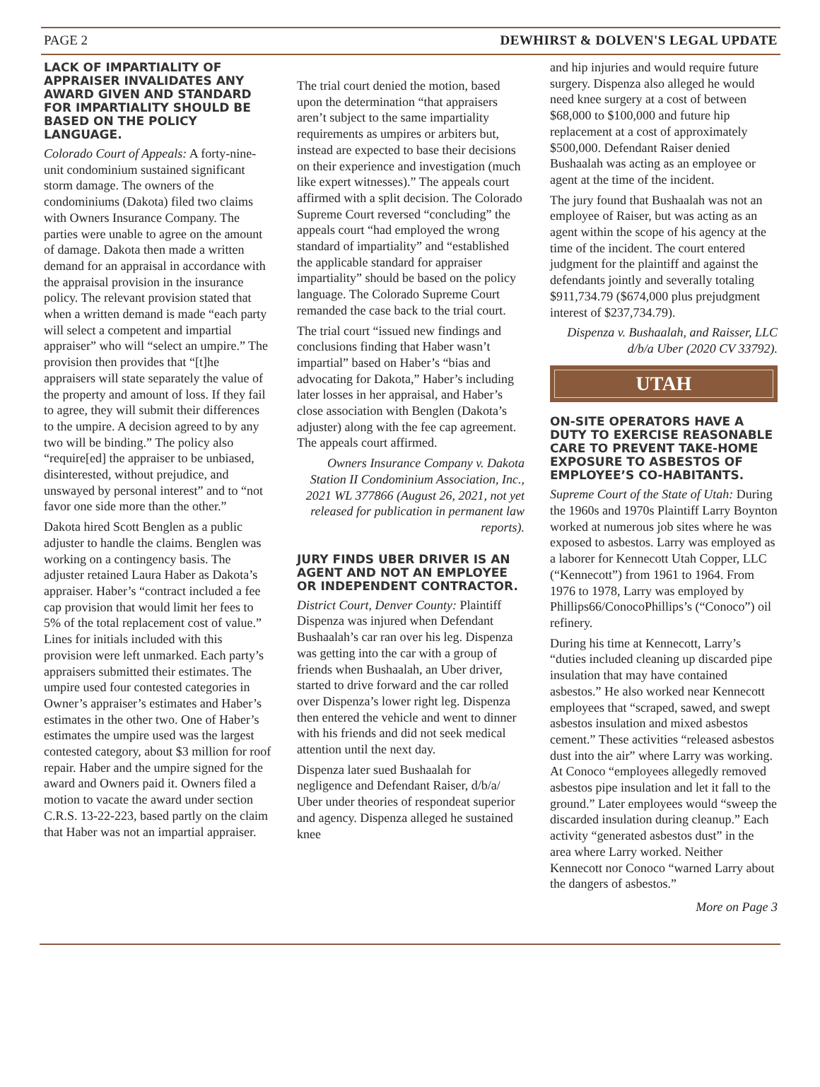PAGE 2 DEWHIRST & DOLVEN'S LEGAL UPDATE
LACK OF IMPARTIALITY OF APPRAISER INVALIDATES ANY AWARD GIVEN AND STANDARD FOR IMPARTIALITY SHOULD BE BASED ON THE POLICY LANGUAGE.
Colorado Court of Appeals: A forty-nine-unit condominium sustained significant storm damage. The owners of the condominiums (Dakota) filed two claims with Owners Insurance Company. The parties were unable to agree on the amount of damage. Dakota then made a written demand for an appraisal in accordance with the appraisal provision in the insurance policy. The relevant provision stated that when a written demand is made “each party will select a competent and impartial appraiser” who will “select an umpire.” The provision then provides that “[t]he appraisers will state separately the value of the property and amount of loss. If they fail to agree, they will submit their differences to the umpire. A decision agreed to by any two will be binding.” The policy also “require[ed] the appraiser to be unbiased, disinterested, without prejudice, and unswayed by personal interest” and to “not favor one side more than the other.”
Dakota hired Scott Benglen as a public adjuster to handle the claims. Benglen was working on a contingency basis. The adjuster retained Laura Haber as Dakota’s appraiser. Haber’s “contract included a fee cap provision that would limit her fees to 5% of the total replacement cost of value.” Lines for initials included with this provision were left unmarked. Each party’s appraisers submitted their estimates. The umpire used four contested categories in Owner’s appraiser’s estimates and Haber’s estimates in the other two. One of Haber’s estimates the umpire used was the largest contested category, about $3 million for roof repair. Haber and the umpire signed for the award and Owners paid it. Owners filed a motion to vacate the award under section C.R.S. 13-22-223, based partly on the claim that Haber was not an impartial appraiser.
The trial court denied the motion, based upon the determination “that appraisers aren’t subject to the same impartiality requirements as umpires or arbiters but, instead are expected to base their decisions on their experience and investigation (much like expert witnesses).” The appeals court affirmed with a split decision. The Colorado Supreme Court reversed “concluding” the appeals court “had employed the wrong standard of impartiality” and “established the applicable standard for appraiser impartiality” should be based on the policy language. The Colorado Supreme Court remanded the case back to the trial court.
The trial court “issued new findings and conclusions finding that Haber wasn’t impartial” based on Haber’s “bias and advocating for Dakota,” Haber’s including later losses in her appraisal, and Haber’s close association with Benglen (Dakota’s adjuster) along with the fee cap agreement. The appeals court affirmed.
Owners Insurance Company v. Dakota Station II Condominium Association, Inc., 2021 WL 377866 (August 26, 2021, not yet released for publication in permanent law reports).
JURY FINDS UBER DRIVER IS AN AGENT AND NOT AN EMPLOYEE OR INDEPENDENT CONTRACTOR.
District Court, Denver County: Plaintiff Dispenza was injured when Defendant Bushaalah’s car ran over his leg. Dispenza was getting into the car with a group of friends when Bushaalah, an Uber driver, started to drive forward and the car rolled over Dispenza’s lower right leg. Dispenza then entered the vehicle and went to dinner with his friends and did not seek medical attention until the next day.
Dispenza later sued Bushaalah for negligence and Defendant Raiser, d/b/a/ Uber under theories of respondeat superior and agency. Dispenza alleged he sustained knee
and hip injuries and would require future surgery. Dispenza also alleged he would need knee surgery at a cost of between $68,000 to $100,000 and future hip replacement at a cost of approximately $500,000. Defendant Raiser denied Bushaalah was acting as an employee or agent at the time of the incident.
The jury found that Bushaalah was not an employee of Raiser, but was acting as an agent within the scope of his agency at the time of the incident. The court entered judgment for the plaintiff and against the defendants jointly and severally totaling $911,734.79 ($674,000 plus prejudgment interest of $237,734.79).
Dispenza v. Bushaalah, and Raisser, LLC d/b/a Uber (2020 CV 33792).
UTAH
ON-SITE OPERATORS HAVE A DUTY TO EXERCISE REASONABLE CARE TO PREVENT TAKE-HOME EXPOSURE TO ASBESTOS OF EMPLOYEE’S CO-HABITANTS.
Supreme Court of the State of Utah: During the 1960s and 1970s Plaintiff Larry Boynton worked at numerous job sites where he was exposed to asbestos. Larry was employed as a laborer for Kennecott Utah Copper, LLC (“Kennecott”) from 1961 to 1964. From 1976 to 1978, Larry was employed by Phillips66/ConocoPhillips’s (“Conoco”) oil refinery.
During his time at Kennecott, Larry’s “duties included cleaning up discarded pipe insulation that may have contained asbestos.” He also worked near Kennecott employees that “scraped, sawed, and swept asbestos insulation and mixed asbestos cement.” These activities “released asbestos dust into the air” where Larry was working. At Conoco “employees allegedly removed asbestos pipe insulation and let it fall to the ground.” Later employees would “sweep the discarded insulation during cleanup.” Each activity “generated asbestos dust” in the area where Larry worked. Neither Kennecott nor Conoco “warned Larry about the dangers of asbestos.”
More on Page 3